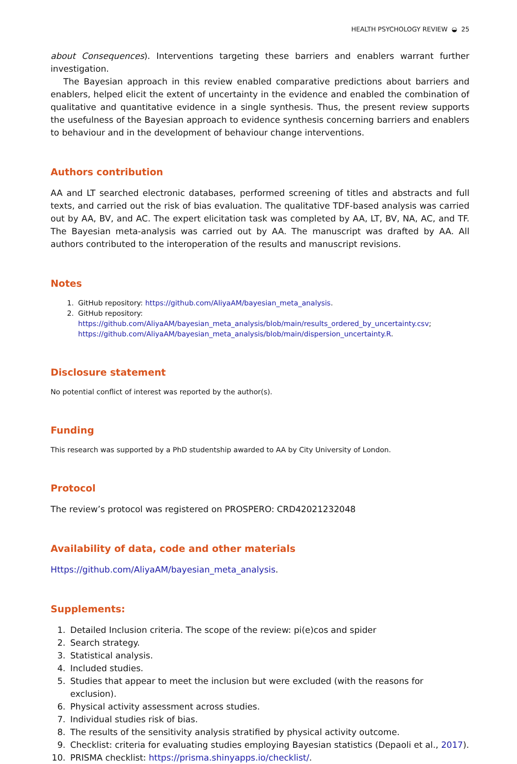HEALTH PSYCHOLOGY REVIEW ◒ 25
about Consequences). Interventions targeting these barriers and enablers warrant further investigation.
The Bayesian approach in this review enabled comparative predictions about barriers and enablers, helped elicit the extent of uncertainty in the evidence and enabled the combination of qualitative and quantitative evidence in a single synthesis. Thus, the present review supports the usefulness of the Bayesian approach to evidence synthesis concerning barriers and enablers to behaviour and in the development of behaviour change interventions.
Authors contribution
AA and LT searched electronic databases, performed screening of titles and abstracts and full texts, and carried out the risk of bias evaluation. The qualitative TDF-based analysis was carried out by AA, BV, and AC. The expert elicitation task was completed by AA, LT, BV, NA, AC, and TF. The Bayesian meta-analysis was carried out by AA. The manuscript was drafted by AA. All authors contributed to the interoperation of the results and manuscript revisions.
Notes
1. GitHub repository: https://github.com/AliyaAM/bayesian_meta_analysis.
2. GitHub repository: https://github.com/AliyaAM/bayesian_meta_analysis/blob/main/results_ordered_by_uncertainty.csv; https://github.com/AliyaAM/bayesian_meta_analysis/blob/main/dispersion_uncertainty.R.
Disclosure statement
No potential conflict of interest was reported by the author(s).
Funding
This research was supported by a PhD studentship awarded to AA by City University of London.
Protocol
The review’s protocol was registered on PROSPERO: CRD42021232048
Availability of data, code and other materials
Https://github.com/AliyaAM/bayesian_meta_analysis.
Supplements:
1. Detailed Inclusion criteria. The scope of the review: pi(e)cos and spider
2. Search strategy.
3. Statistical analysis.
4. Included studies.
5. Studies that appear to meet the inclusion but were excluded (with the reasons for exclusion).
6. Physical activity assessment across studies.
7. Individual studies risk of bias.
8. The results of the sensitivity analysis stratified by physical activity outcome.
9. Checklist: criteria for evaluating studies employing Bayesian statistics (Depaoli et al., 2017).
10. PRISMA checklist: https://prisma.shinyapps.io/checklist/.